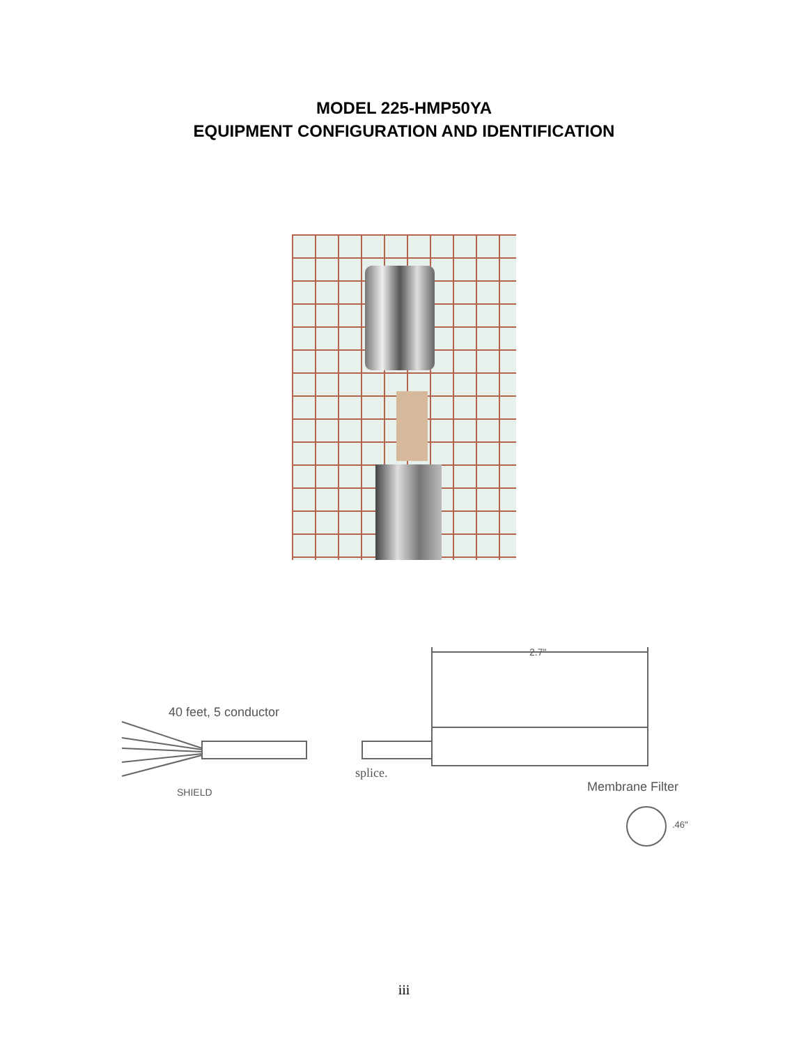MODEL 225-HMP50YA
EQUIPMENT CONFIGURATION AND IDENTIFICATION
2.7"
40 feet, 5 conductor
splice.
SHIELD Membrane Filter
.46"
iii